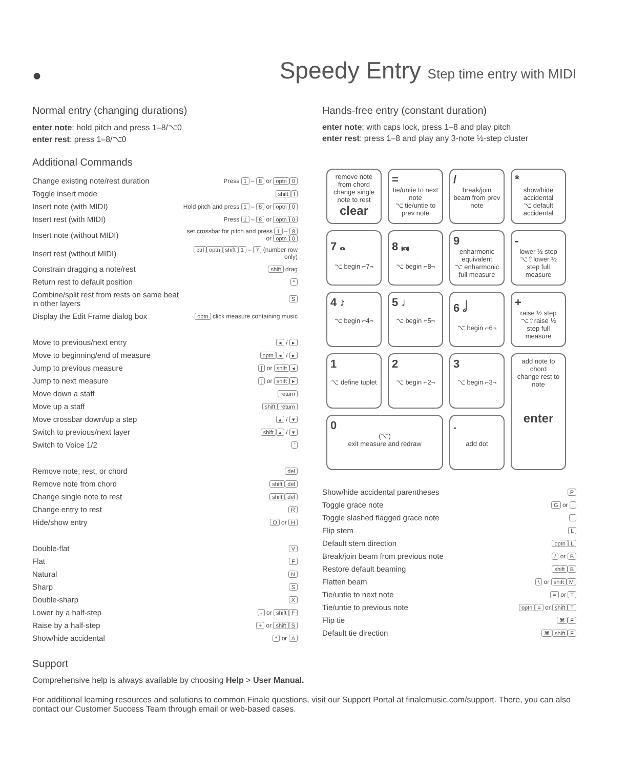●
Speedy Entry Step time entry with MIDI
Normal entry (changing durations)
enter note: hold pitch and press 1–8/⌥0
enter rest: press 1–8/⌥0
Additional Commands
| Change existing note/rest duration | Press 1 – 8 or optn 0 |
| Toggle insert mode | shift I |
| Insert note (with MIDI) | Hold pitch and press 1 – 8 or optn 0 |
| Insert rest (with MIDI) | Press 1 – 8 or optn 0 |
| Insert note (without MIDI) | set crossbar for pitch and press 1 – 8 or optn 0 |
| Insert rest (without MIDI) | ctrl optn shift 1 – 7 (number row only) |
| Constrain dragging a note/rest | shift drag |
| Return rest to default position | * |
| Combine/split rest from rests on same beat in other layers | S |
| Display the Edit Frame dialog box | optn click measure containing music |
| Move to previous/next entry | ◂ / ▸ |
| Move to beginning/end of measure | optn ◂ / ▸ |
| Jump to previous measure | [ or shift ◂ |
| Jump to next measure | ] or shift ▸ |
| Move down a staff | return |
| Move up a staff | shift return |
| Move crossbar down/up a step | ▴ / ▾ |
| Switch to previous/next layer | shift ▴ / ▾ |
| Switch to Voice 1/2 | ' |
| Remove note, rest, or chord | del |
| Remove note from chord | shift del |
| Change single note to rest | shift del |
| Change entry to rest | R |
| Hide/show entry | O or H |
| Double-flat | V |
| Flat | F |
| Natural | N |
| Sharp | S |
| Double-sharp | X |
| Lower by a half-step | - or shift F |
| Raise by a half-step | + or shift S |
| Show/hide accidental | * or A |
Hands-free entry (constant duration)
enter note: with caps lock, press 1–8 and play pitch
enter rest: press 1–8 and play any 3-note ½-step cluster
remove note from chord
change single note to rest
clear
=
tie/untie to next note
⌥ tie/untie to prev note
/
break/join beam from prev note
*
show/hide accidental
⌥ default accidental
7 𝅝
⌥ begin ⌐7¬
8 𝅜
⌥ begin ⌐8¬
9
enharmonic equivalent
⌥ enharmonic full measure
-
lower ½ step
⌥⇧lower ½ step full measure
4 ♪
⌥ begin ⌐4¬
5 ♩
⌥ begin ⌐5¬
6 𝅗𝅥
⌥ begin ⌐6¬
+
raise ½ step
⌥⇧raise ½ step full measure
1
⌥ define tuplet
2
⌥ begin ⌐2¬
3
⌥ begin ⌐3¬
add note to chord
change rest to note
enter
0
(⌥)
exit measure and redraw
.
add dot
| Show/hide accidental parentheses | P |
| Toggle grace note | G or ; |
| Toggle slashed flagged grace note | ` |
| Flip stem | L |
| Default stem direction | optn L |
| Break/join beam from previous note | / or B |
| Restore default beaming | shift B |
| Flatten beam | \ or shift M |
| Tie/untie to next note | = or T |
| Tie/untie to previous note | optn = or shift T |
| Flip tie | ⌘ F |
| Default tie direction | ⌘ shift F |
Support
Comprehensive help is always available by choosing Help > User Manual.
For additional learning resources and solutions to common Finale questions, visit our Support Portal at finalemusic.com/support. There, you can also contact our Customer Success Team through email or web-based cases.